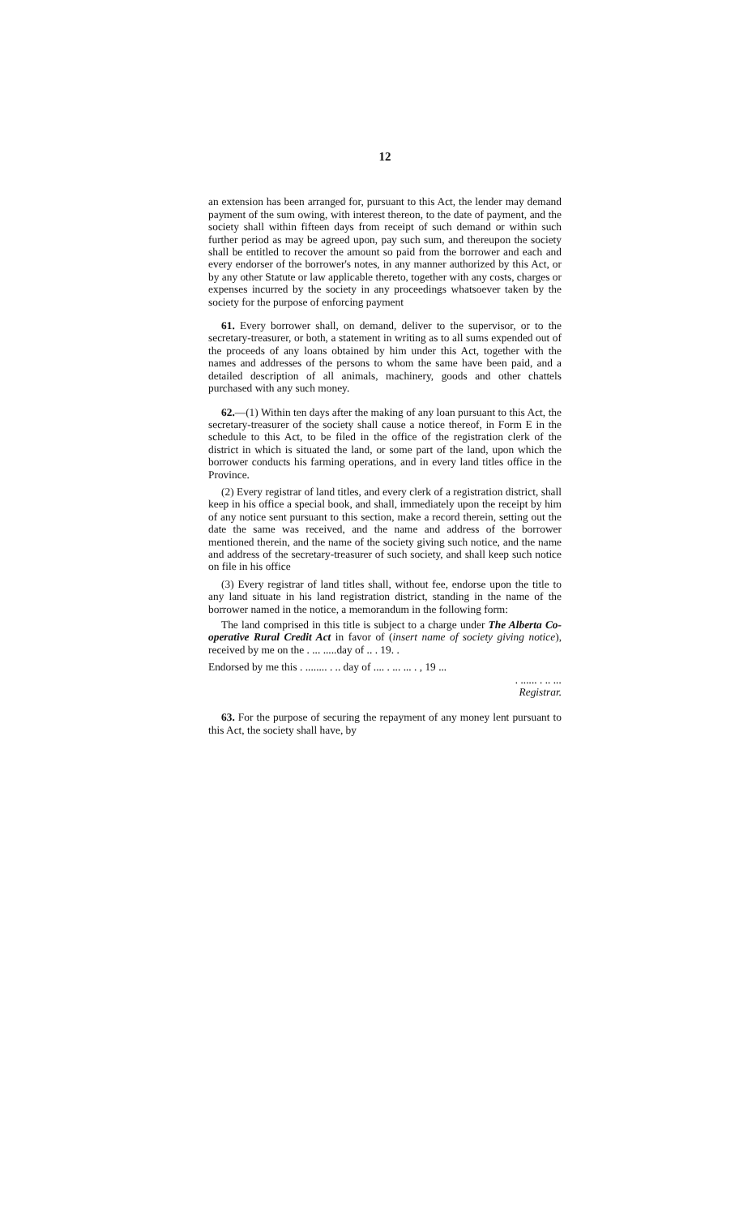12
an extension has been arranged for, pursuant to this Act, the lender may demand payment of the sum owing, with interest thereon, to the date of payment, and the society shall within fifteen days from receipt of such demand or within such further period as may be agreed upon, pay such sum, and thereupon the society shall be entitled to recover the amount so paid from the borrower and each and every endorser of the borrower's notes, in any manner authorized by this Act, or by any other Statute or law applicable thereto, together with any costs, charges or expenses incurred by the society in any proceedings whatsoever taken by the society for the purpose of enforcing payment
61. Every borrower shall, on demand, deliver to the supervisor, or to the secretary-treasurer, or both, a statement in writing as to all sums expended out of the proceeds of any loans obtained by him under this Act, together with the names and addresses of the persons to whom the same have been paid, and a detailed description of all animals, machinery, goods and other chattels purchased with any such money.
62.—(1) Within ten days after the making of any loan pursuant to this Act, the secretary-treasurer of the society shall cause a notice thereof, in Form E in the schedule to this Act, to be filed in the office of the registration clerk of the district in which is situated the land, or some part of the land, upon which the borrower conducts his farming operations, and in every land titles office in the Province.
(2) Every registrar of land titles, and every clerk of a registration district, shall keep in his office a special book, and shall, immediately upon the receipt by him of any notice sent pursuant to this section, make a record therein, setting out the date the same was received, and the name and address of the borrower mentioned therein, and the name of the society giving such notice, and the name and address of the secretary-treasurer of such society, and shall keep such notice on file in his office
(3) Every registrar of land titles shall, without fee, endorse upon the title to any land situate in his land registration district, standing in the name of the borrower named in the notice, a memorandum in the following form:
The land comprised in this title is subject to a charge under The Alberta Co-operative Rural Credit Act in favor of (insert name of society giving notice), received by me on the . ... .....day of .. . 19. .
Endorsed by me this . ........ . .. day of .... . ... ... . , 19 ...
. ...... . .. ...
Registrar.
63. For the purpose of securing the repayment of any money lent pursuant to this Act, the society shall have, by